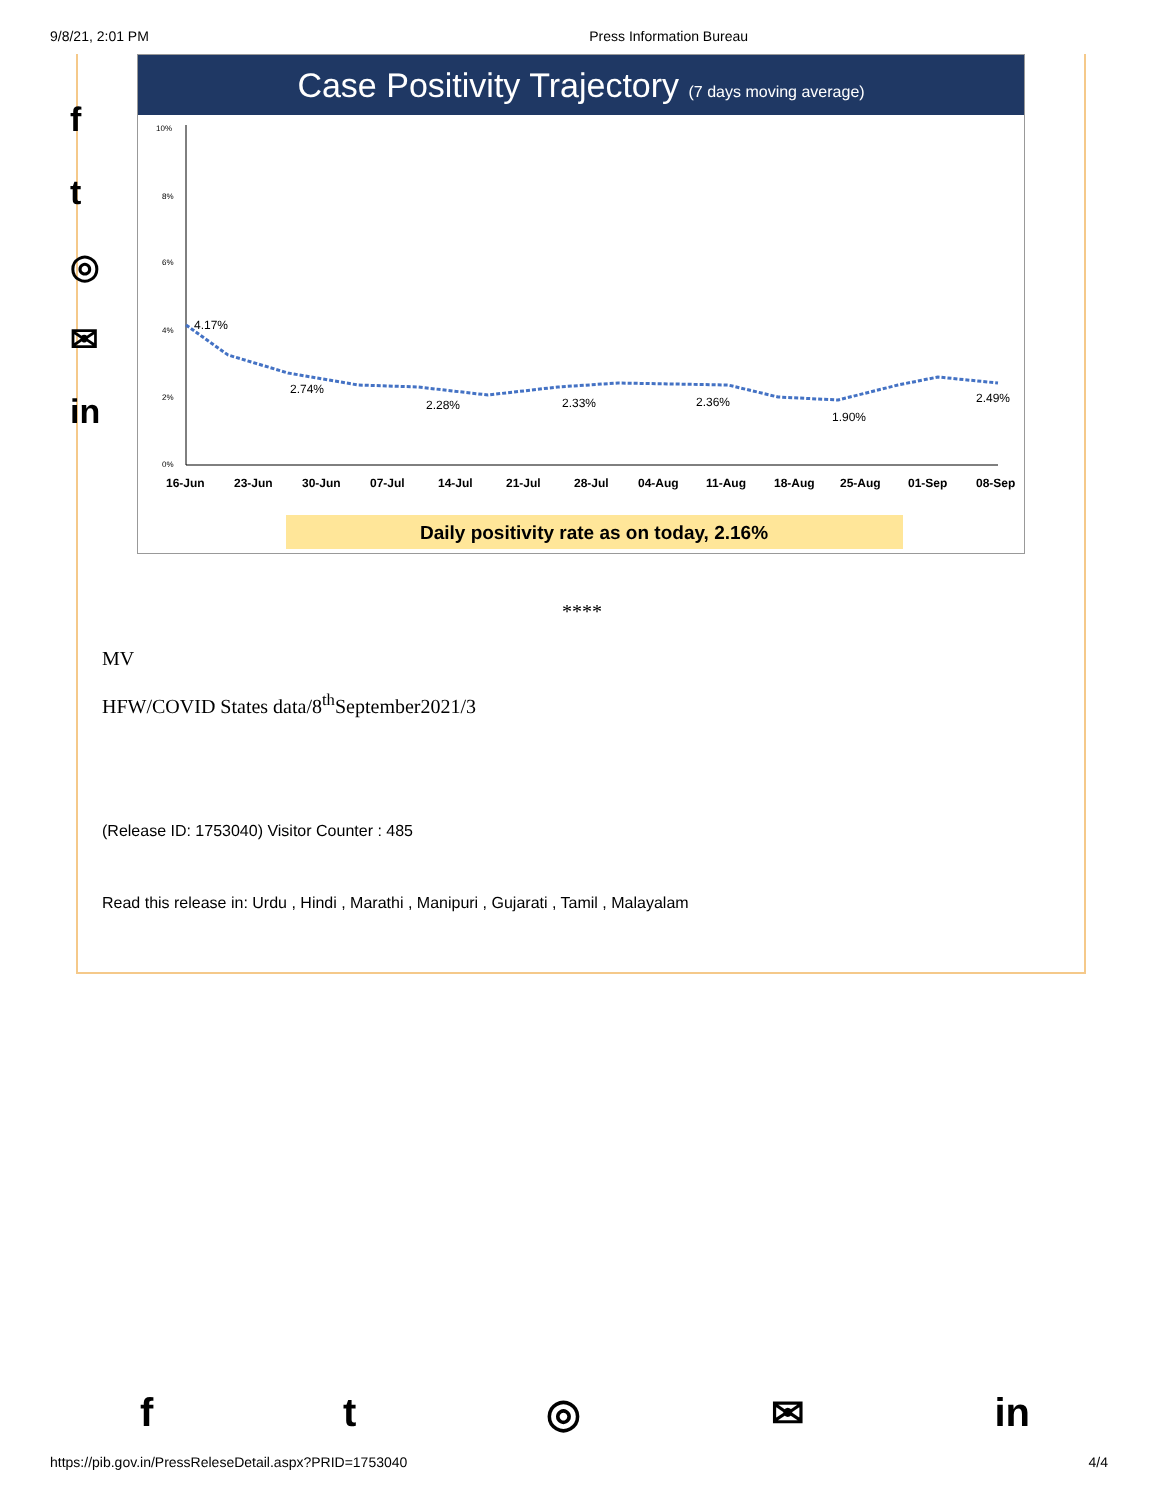9/8/21, 2:01 PM Press Information Bureau
f
t
◎
✉
in
Case Positivity Trajectory (7 days moving average)
10%
8%
6%
4%
2%
0%
4.17%
2.74%
2.28%
2.33%
2.36%
1.90%
2.49%
16-Jun
23-Jun
30-Jun
07-Jul
14-Jul
21-Jul
28-Jul
04-Aug
11-Aug
18-Aug
25-Aug
01-Sep
08-Sep
Daily positivity rate as on today, 2.16%
****
MV
HFW/COVID States data/8<sup>th</sup>September2021/3
(Release ID: 1753040) Visitor Counter : 485
Read this release in: Urdu , Hindi , Marathi , Manipuri , Gujarati , Tamil , Malayalam
ft ◎ ✉ in
https://pib.gov.in/PressReleseDetail.aspx?PRID=1753040 4/4